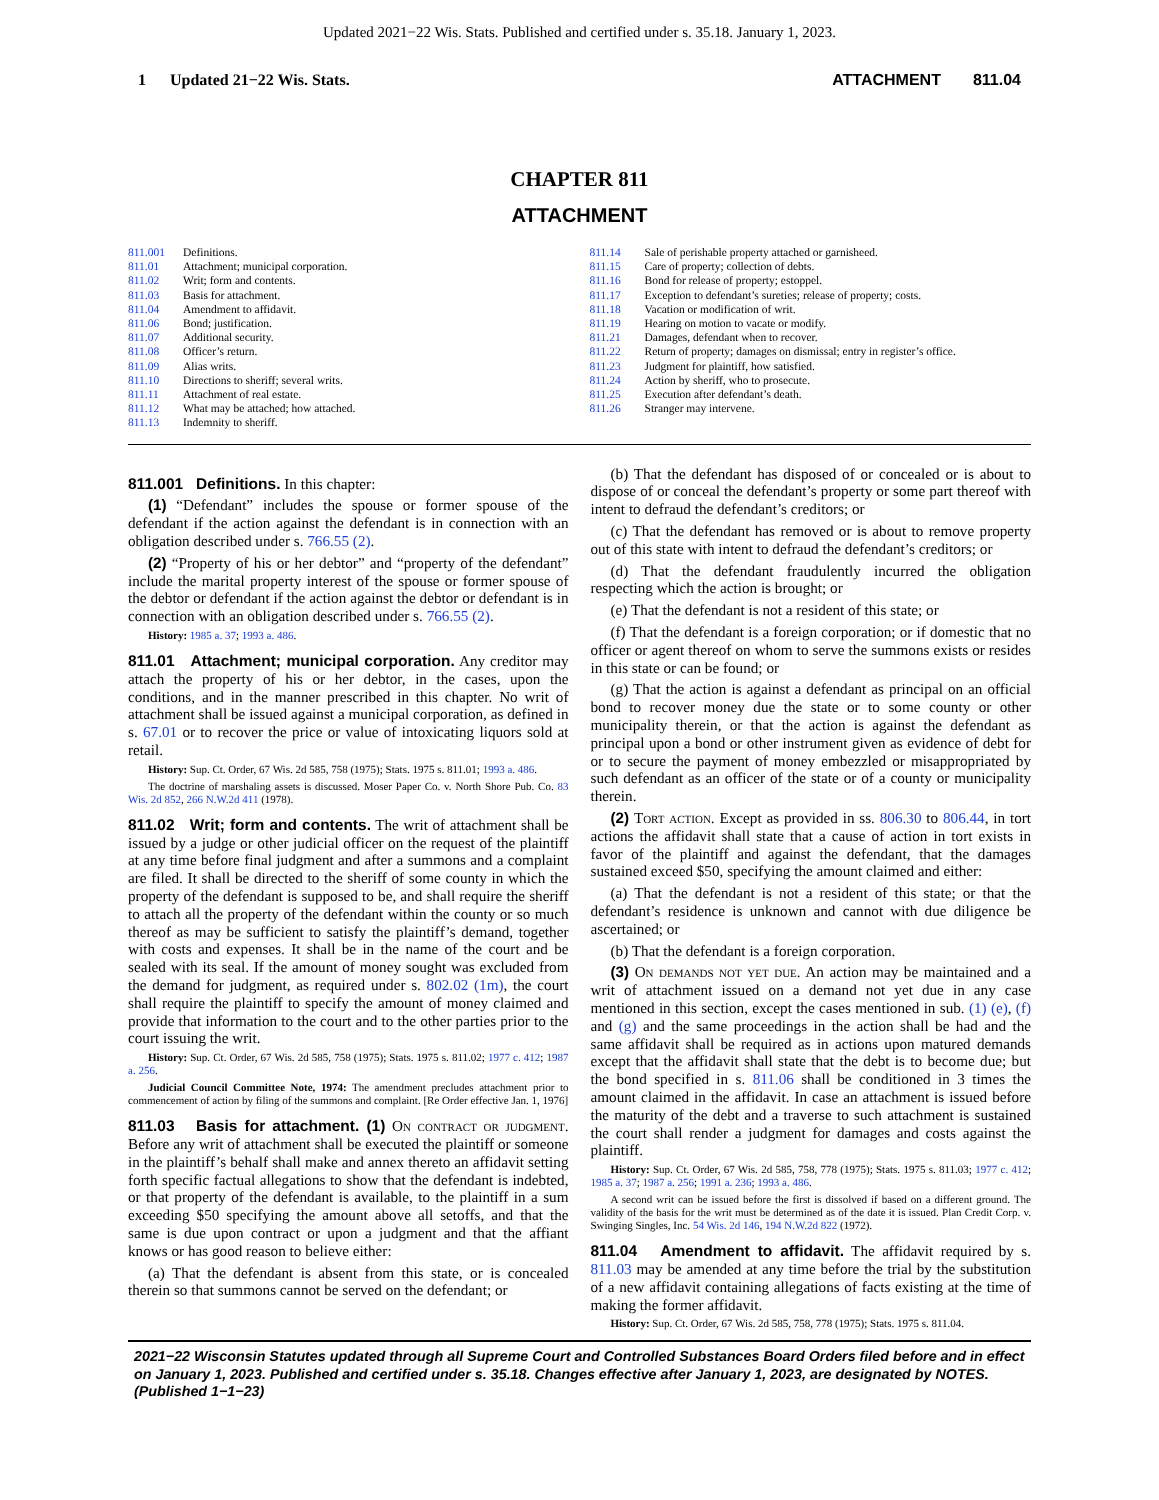Updated 2021−22 Wis. Stats. Published and certified under s. 35.18. January 1, 2023.
1 Updated 21−22 Wis. Stats. ATTACHMENT 811.04
CHAPTER 811
ATTACHMENT
811.001 Definitions.
811.01 Attachment; municipal corporation.
811.02 Writ; form and contents.
811.03 Basis for attachment.
811.04 Amendment to affidavit.
811.06 Bond; justification.
811.07 Additional security.
811.08 Officer’s return.
811.09 Alias writs.
811.10 Directions to sheriff; several writs.
811.11 Attachment of real estate.
811.12 What may be attached; how attached.
811.13 Indemnity to sheriff.
811.14 Sale of perishable property attached or garnisheed.
811.15 Care of property; collection of debts.
811.16 Bond for release of property; estoppel.
811.17 Exception to defendant’s sureties; release of property; costs.
811.18 Vacation or modification of writ.
811.19 Hearing on motion to vacate or modify.
811.21 Damages, defendant when to recover.
811.22 Return of property; damages on dismissal; entry in register’s office.
811.23 Judgment for plaintiff, how satisfied.
811.24 Action by sheriff, who to prosecute.
811.25 Execution after defendant’s death.
811.26 Stranger may intervene.
811.001 Definitions. In this chapter:
(1) “Defendant” includes the spouse or former spouse of the defendant if the action against the defendant is in connection with an obligation described under s. 766.55 (2).
(2) “Property of his or her debtor” and “property of the defendant” include the marital property interest of the spouse or former spouse of the debtor or defendant if the action against the debtor or defendant is in connection with an obligation described under s. 766.55 (2).
History: 1985 a. 37; 1993 a. 486.
811.01 Attachment; municipal corporation. Any creditor may attach the property of his or her debtor, in the cases, upon the conditions, and in the manner prescribed in this chapter. No writ of attachment shall be issued against a municipal corporation, as defined in s. 67.01 or to recover the price or value of intoxicating liquors sold at retail.
History: Sup. Ct. Order, 67 Wis. 2d 585, 758 (1975); Stats. 1975 s. 811.01; 1993 a. 486.
The doctrine of marshaling assets is discussed. Moser Paper Co. v. North Shore Pub. Co. 83 Wis. 2d 852, 266 N.W.2d 411 (1978).
811.02 Writ; form and contents. The writ of attachment shall be issued by a judge or other judicial officer on the request of the plaintiff at any time before final judgment and after a summons and a complaint are filed. It shall be directed to the sheriff of some county in which the property of the defendant is supposed to be, and shall require the sheriff to attach all the property of the defendant within the county or so much thereof as may be sufficient to satisfy the plaintiff’s demand, together with costs and expenses. It shall be in the name of the court and be sealed with its seal. If the amount of money sought was excluded from the demand for judgment, as required under s. 802.02 (1m), the court shall require the plaintiff to specify the amount of money claimed and provide that information to the court and to the other parties prior to the court issuing the writ.
History: Sup. Ct. Order, 67 Wis. 2d 585, 758 (1975); Stats. 1975 s. 811.02; 1977 c. 412; 1987 a. 256.
Judicial Council Committee Note, 1974: The amendment precludes attachment prior to commencement of action by filing of the summons and complaint. [Re Order effective Jan. 1, 1976]
811.03 Basis for attachment. (1) On contract or judgment. Before any writ of attachment shall be executed the plaintiff or someone in the plaintiff’s behalf shall make and annex thereto an affidavit setting forth specific factual allegations to show that the defendant is indebted, or that property of the defendant is available, to the plaintiff in a sum exceeding $50 specifying the amount above all setoffs, and that the same is due upon contract or upon a judgment and that the affiant knows or has good reason to believe either:
(a) That the defendant is absent from this state, or is concealed therein so that summons cannot be served on the defendant; or
(b) That the defendant has disposed of or concealed or is about to dispose of or conceal the defendant’s property or some part thereof with intent to defraud the defendant’s creditors; or
(c) That the defendant has removed or is about to remove property out of this state with intent to defraud the defendant’s creditors; or
(d) That the defendant fraudulently incurred the obligation respecting which the action is brought; or
(e) That the defendant is not a resident of this state; or
(f) That the defendant is a foreign corporation; or if domestic that no officer or agent thereof on whom to serve the summons exists or resides in this state or can be found; or
(g) That the action is against a defendant as principal on an official bond to recover money due the state or to some county or other municipality therein, or that the action is against the defendant as principal upon a bond or other instrument given as evidence of debt for or to secure the payment of money embezzled or misappropriated by such defendant as an officer of the state or of a county or municipality therein.
(2) Tort action. Except as provided in ss. 806.30 to 806.44, in tort actions the affidavit shall state that a cause of action in tort exists in favor of the plaintiff and against the defendant, that the damages sustained exceed $50, specifying the amount claimed and either:
(a) That the defendant is not a resident of this state; or that the defendant’s residence is unknown and cannot with due diligence be ascertained; or
(b) That the defendant is a foreign corporation.
(3) On demands not yet due. An action may be maintained and a writ of attachment issued on a demand not yet due in any case mentioned in this section, except the cases mentioned in sub. (1) (e), (f) and (g) and the same proceedings in the action shall be had and the same affidavit shall be required as in actions upon matured demands except that the affidavit shall state that the debt is to become due; but the bond specified in s. 811.06 shall be conditioned in 3 times the amount claimed in the affidavit. In case an attachment is issued before the maturity of the debt and a traverse to such attachment is sustained the court shall render a judgment for damages and costs against the plaintiff.
History: Sup. Ct. Order, 67 Wis. 2d 585, 758, 778 (1975); Stats. 1975 s. 811.03; 1977 c. 412; 1985 a. 37; 1987 a. 256; 1991 a. 236; 1993 a. 486.
A second writ can be issued before the first is dissolved if based on a different ground. The validity of the basis for the writ must be determined as of the date it is issued. Plan Credit Corp. v. Swinging Singles, Inc. 54 Wis. 2d 146, 194 N.W.2d 822 (1972).
811.04 Amendment to affidavit. The affidavit required by s. 811.03 may be amended at any time before the trial by the substitution of a new affidavit containing allegations of facts existing at the time of making the former affidavit.
History: Sup. Ct. Order, 67 Wis. 2d 585, 758, 778 (1975); Stats. 1975 s. 811.04.
2021−22 Wisconsin Statutes updated through all Supreme Court and Controlled Substances Board Orders filed before and in effect on January 1, 2023. Published and certified under s. 35.18. Changes effective after January 1, 2023, are designated by NOTES. (Published 1−1−23)